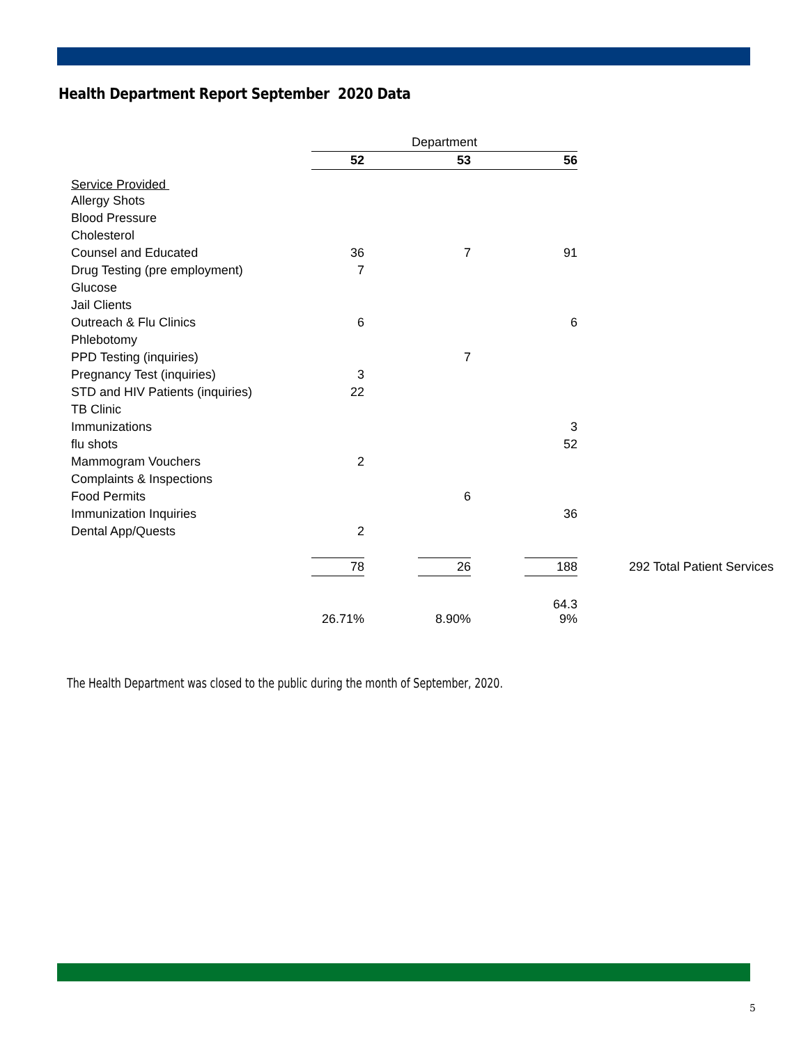Health Department Report September 2020 Data
| | Department | | | | | |
| | 52 | | 53 | | 56 | |
| Service Provided | | | | | | |
| Allergy Shots | | | | | | |
| Blood Pressure | | | | | | |
| Cholesterol | | | | | | |
| Counsel and Educated | 36 | | 7 | | 91 | |
| Drug Testing (pre employment) | 7 | | | | | |
| Glucose | | | | | | |
| Jail Clients | | | | | | |
| Outreach & Flu Clinics | 6 | | | | 6 | |
| Phlebotomy | | | | | | |
| PPD Testing (inquiries) | | | 7 | | | |
| Pregnancy Test (inquiries) | 3 | | | | | |
| STD and HIV Patients (inquiries) | 22 | | | | | |
| TB Clinic | | | | | | |
| Immunizations | | | | | 3 | |
| flu shots | | | | | 52 | |
| Mammogram Vouchers | 2 | | | | | |
| Complaints & Inspections | | | | | | |
| Food Permits | | | 6 | | | |
| Immunization Inquiries | | | | | 36 | |
| Dental App/Quests | 2 | | | | | |
| | 78 | | 26 | | 188 | 292 Total Patient Services |
| | 26.71% | | 8.90% | | 64.3 9% | |
The Health Department was closed to the public during the month of September, 2020.
5